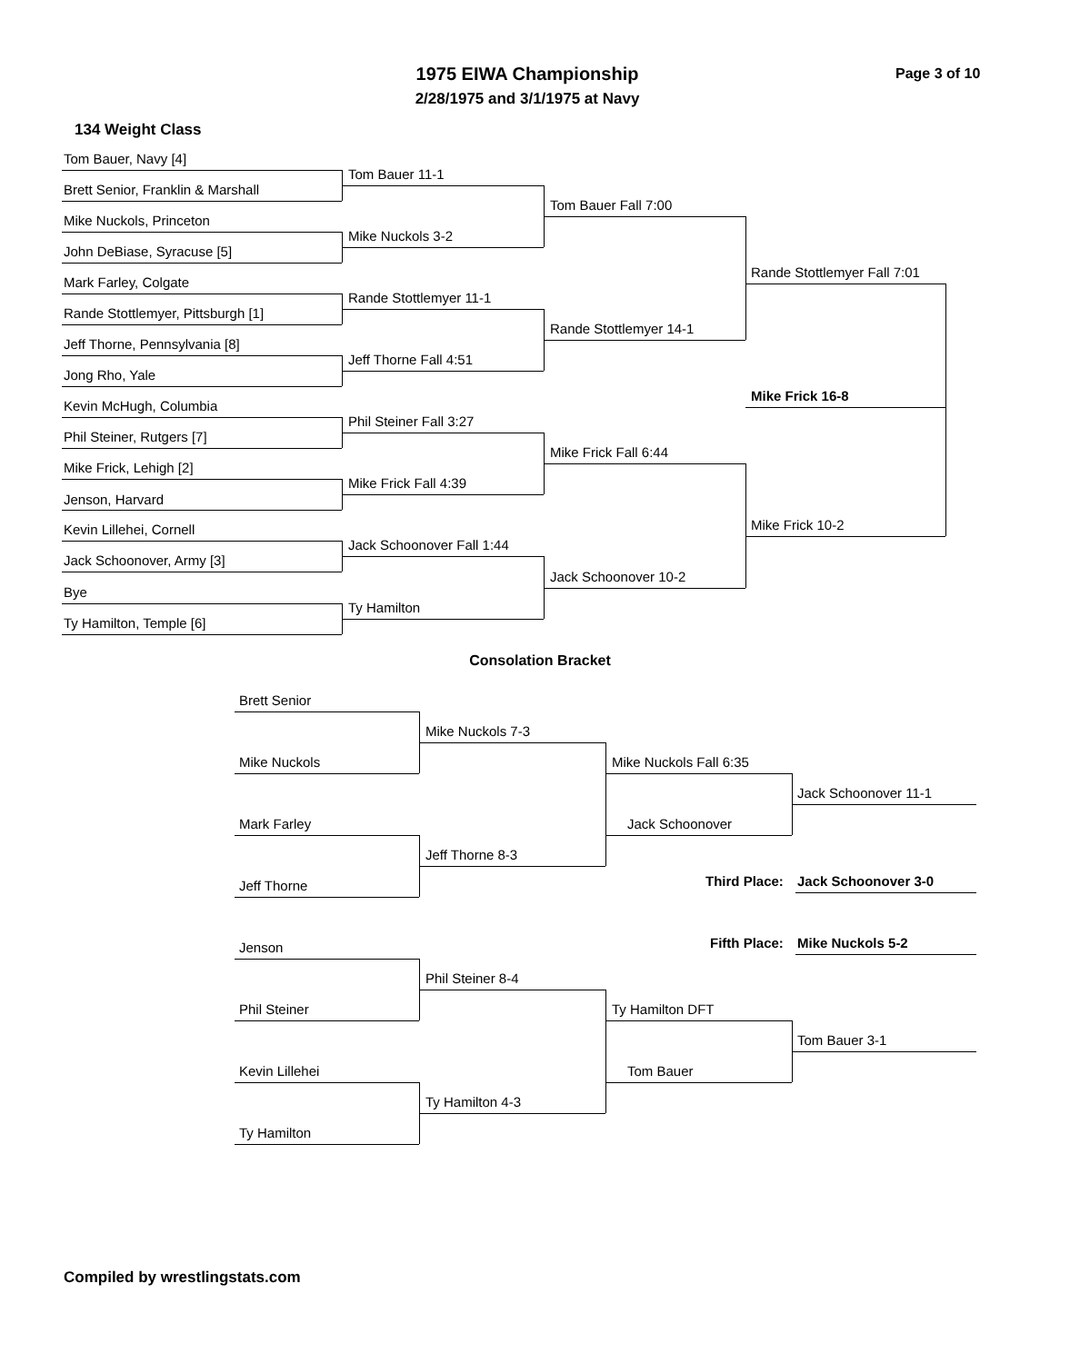1975 EIWA Championship
2/28/1975 and 3/1/1975 at Navy
Page 3 of 10
134 Weight Class
Tom Bauer, Navy [4]
Brett Senior, Franklin & Marshall
Mike Nuckols, Princeton
John DeBiase, Syracuse [5]
Mark Farley, Colgate
Rande Stottlemyer, Pittsburgh [1]
Jeff Thorne, Pennsylvania [8]
Jong Rho, Yale
Kevin McHugh, Columbia
Phil Steiner, Rutgers [7]
Mike Frick, Lehigh [2]
Jenson, Harvard
Kevin Lillehei, Cornell
Jack Schoonover, Army [3]
Bye
Ty Hamilton, Temple [6]
Tom Bauer 11-1
Mike Nuckols 3-2
Rande Stottlemyer 11-1
Jeff Thorne Fall 4:51
Phil Steiner Fall 3:27
Mike Frick Fall 4:39
Jack Schoonover Fall 1:44
Ty Hamilton
Tom Bauer Fall 7:00
Rande Stottlemyer 14-1
Mike Frick Fall 6:44
Jack Schoonover 10-2
Rande Stottlemyer Fall 7:01
Mike Frick 10-2
Mike Frick 16-8
Consolation Bracket
Brett Senior
Mike Nuckols
Mark Farley
Jeff Thorne
Jenson
Phil Steiner
Kevin Lillehei
Ty Hamilton
Mike Nuckols 7-3
Jeff Thorne 8-3
Phil Steiner 8-4
Ty Hamilton 4-3
Mike Nuckols Fall 6:35
Jack Schoonover
Ty Hamilton DFT
Tom Bauer
Jack Schoonover 11-1
Third Place: Jack Schoonover 3-0
Fifth Place: Mike Nuckols 5-2
Tom Bauer 3-1
Compiled by wrestlingstats.com